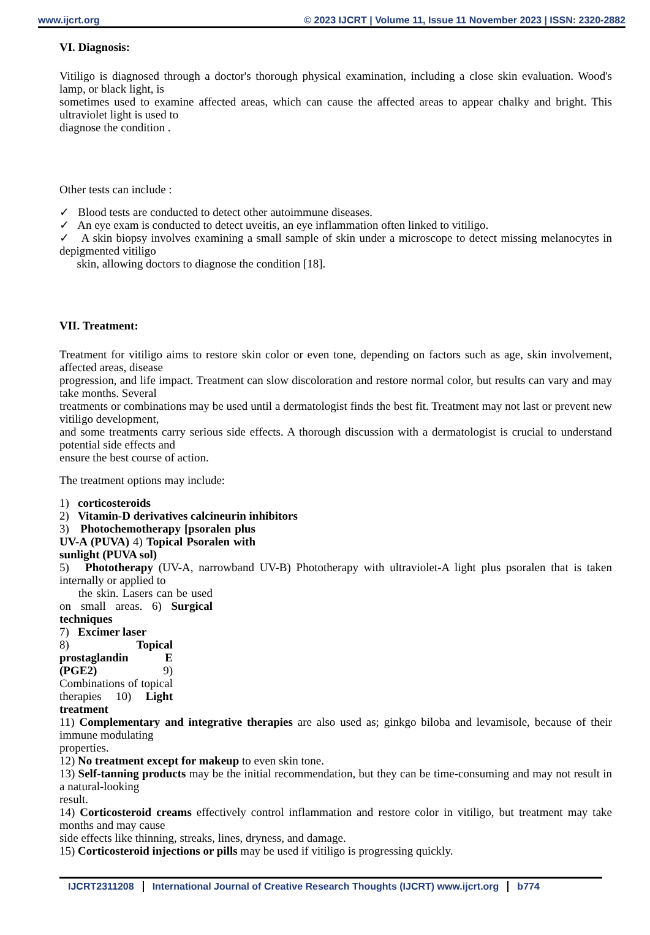www.ijcrt.org © 2023 IJCRT | Volume 11, Issue 11 November 2023 | ISSN: 2320-2882
VI. Diagnosis:
Vitiligo is diagnosed through a doctor's thorough physical examination, including a close skin evaluation. Wood's lamp, or black light, is
sometimes used to examine affected areas, which can cause the affected areas to appear chalky and bright. This ultraviolet light is used to
diagnose the condition .
Other tests can include :
✓ Blood tests are conducted to detect other autoimmune diseases.
✓ An eye exam is conducted to detect uveitis, an eye inflammation often linked to vitiligo.
✓ A skin biopsy involves examining a small sample of skin under a microscope to detect missing melanocytes in depigmented vitiligo
skin, allowing doctors to diagnose the condition [18].
VII. Treatment:
Treatment for vitiligo aims to restore skin color or even tone, depending on factors such as age, skin involvement, affected areas, disease
progression, and life impact. Treatment can slow discoloration and restore normal color, but results can vary and may take months. Several
treatments or combinations may be used until a dermatologist finds the best fit. Treatment may not last or prevent new vitiligo development,
and some treatments carry serious side effects. A thorough discussion with a dermatologist is crucial to understand potential side effects and
ensure the best course of action.
The treatment options may include:
1) corticosteroids
2) Vitamin-D derivatives calcineurin inhibitors
3) Photochemotherapy [psoralen plus UV-A (PUVA) 4) Topical Psoralen with sunlight (PUVA sol)
5) Phototherapy (UV-A, narrowband UV-B) Phototherapy with ultraviolet-A light plus psoralen that is taken internally or applied to
the skin. Lasers can be used on small areas. 6) Surgical techniques
7) Excimer laser
8) Topical prostaglandin E (PGE2) 9) Combinations of topical therapies 10) Light treatment
11) Complementary and integrative therapies are also used as; ginkgo biloba and levamisole, because of their immune modulating
properties.
12) No treatment except for makeup to even skin tone.
13) Self-tanning products may be the initial recommendation, but they can be time-consuming and may not result in a natural-looking
result.
14) Corticosteroid creams effectively control inflammation and restore color in vitiligo, but treatment may take months and may cause
side effects like thinning, streaks, lines, dryness, and damage.
15) Corticosteroid injections or pills may be used if vitiligo is progressing quickly.
IJCRT2311208 International Journal of Creative Research Thoughts (IJCRT) www.ijcrt.org
b774